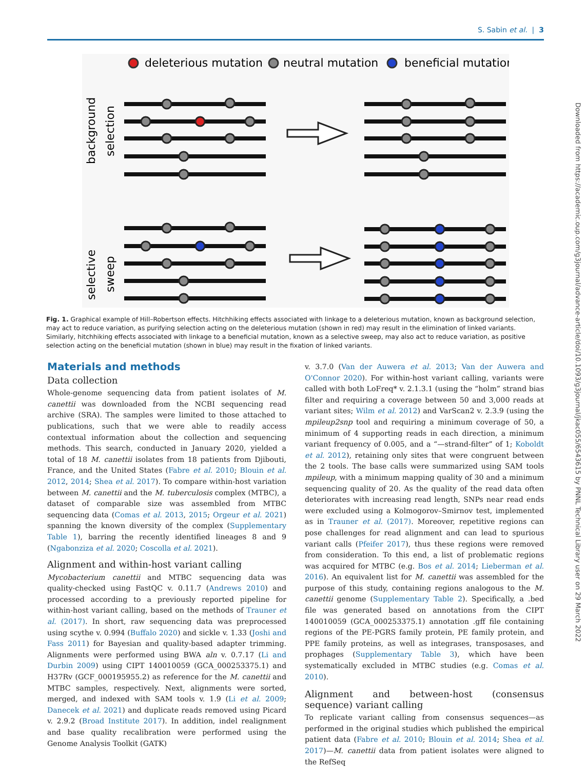S. Sabin et al. | 3
deleterious mutation
neutral mutation
beneficial mutation
background
selection
selective
sweep
Fig. 1. Graphical example of Hill–Robertson effects. Hitchhiking effects associated with linkage to a deleterious mutation, known as background selection, may act to reduce variation, as purifying selection acting on the deleterious mutation (shown in red) may result in the elimination of linked variants. Similarly, hitchhiking effects associated with linkage to a beneficial mutation, known as a selective sweep, may also act to reduce variation, as positive selection acting on the beneficial mutation (shown in blue) may result in the fixation of linked variants.
Materials and methods
Data collection
Whole-genome sequencing data from patient isolates of M. canettii was downloaded from the NCBI sequencing read archive (SRA). The samples were limited to those attached to publications, such that we were able to readily access contextual information about the collection and sequencing methods. This search, conducted in January 2020, yielded a total of 18 M. canettii isolates from 18 patients from Djibouti, France, and the United States (Fabre et al. 2010; Blouin et al. 2012, 2014; Shea et al. 2017). To compare within-host variation between M. canettii and the M. tuberculosis complex (MTBC), a dataset of comparable size was assembled from MTBC sequencing data (Comas et al. 2013, 2015; Orgeur et al. 2021) spanning the known diversity of the complex (Supplementary Table 1), barring the recently identified lineages 8 and 9 (Ngabonziza et al. 2020; Coscolla et al. 2021).
Alignment and within-host variant calling
Mycobacterium canettii and MTBC sequencing data was quality-checked using FastQC v. 0.11.7 (Andrews 2010) and processed according to a previously reported pipeline for within-host variant calling, based on the methods of Trauner et al. (2017). In short, raw sequencing data was preprocessed using scythe v. 0.994 (Buffalo 2020) and sickle v. 1.33 (Joshi and Fass 2011) for Bayesian and quality-based adapter trimming. Alignments were performed using BWA aln v. 0.7.17 (Li and Durbin 2009) using CIPT 140010059 (GCA_000253375.1) and H37Rv (GCF_000195955.2) as reference for the M. canettii and MTBC samples, respectively. Next, alignments were sorted, merged, and indexed with SAM tools v. 1.9 (Li et al. 2009; Danecek et al. 2021) and duplicate reads removed using Picard v. 2.9.2 (Broad Institute 2017). In addition, indel realignment and base quality recalibration were performed using the Genome Analysis Toolkit (GATK)
v. 3.7.0 (Van der Auwera et al. 2013; Van der Auwera and O'Connor 2020). For within-host variant calling, variants were called with both LoFreq* v. 2.1.3.1 (using the “holm” strand bias filter and requiring a coverage between 50 and 3,000 reads at variant sites; Wilm et al. 2012) and VarScan2 v. 2.3.9 (using the mpileup2snp tool and requiring a minimum coverage of 50, a minimum of 4 supporting reads in each direction, a minimum variant frequency of 0.005, and a “—strand-filter” of 1; Koboldt et al. 2012), retaining only sites that were congruent between the 2 tools. The base calls were summarized using SAM tools mpileup, with a minimum mapping quality of 30 and a minimum sequencing quality of 20. As the quality of the read data often deteriorates with increasing read length, SNPs near read ends were excluded using a Kolmogorov–Smirnov test, implemented as in Trauner et al. (2017). Moreover, repetitive regions can pose challenges for read alignment and can lead to spurious variant calls (Pfeifer 2017), thus these regions were removed from consideration. To this end, a list of problematic regions was acquired for MTBC (e.g. Bos et al. 2014; Lieberman et al. 2016). An equivalent list for M. canettii was assembled for the purpose of this study, containing regions analogous to the M. canettii genome (Supplementary Table 2). Specifically, a .bed file was generated based on annotations from the CIPT 140010059 (GCA_000253375.1) annotation .gff file containing regions of the PE-PGRS family protein, PE family protein, and PPE family proteins, as well as integrases, transposases, and prophages (Supplementary Table 3), which have been systematically excluded in MTBC studies (e.g. Comas et al. 2010).
Alignment and between-host (consensus sequence) variant calling
To replicate variant calling from consensus sequences—as performed in the original studies which published the empirical patient data (Fabre et al. 2010; Blouin et al. 2014; Shea et al. 2017)—M. canettii data from patient isolates were aligned to the RefSeq
Downloaded from https://academic.oup.com/g3journal/advance-article/doi/10.1093/g3journal/jkac055/6543615 by PNNL Technical Library user on 29 March 2022